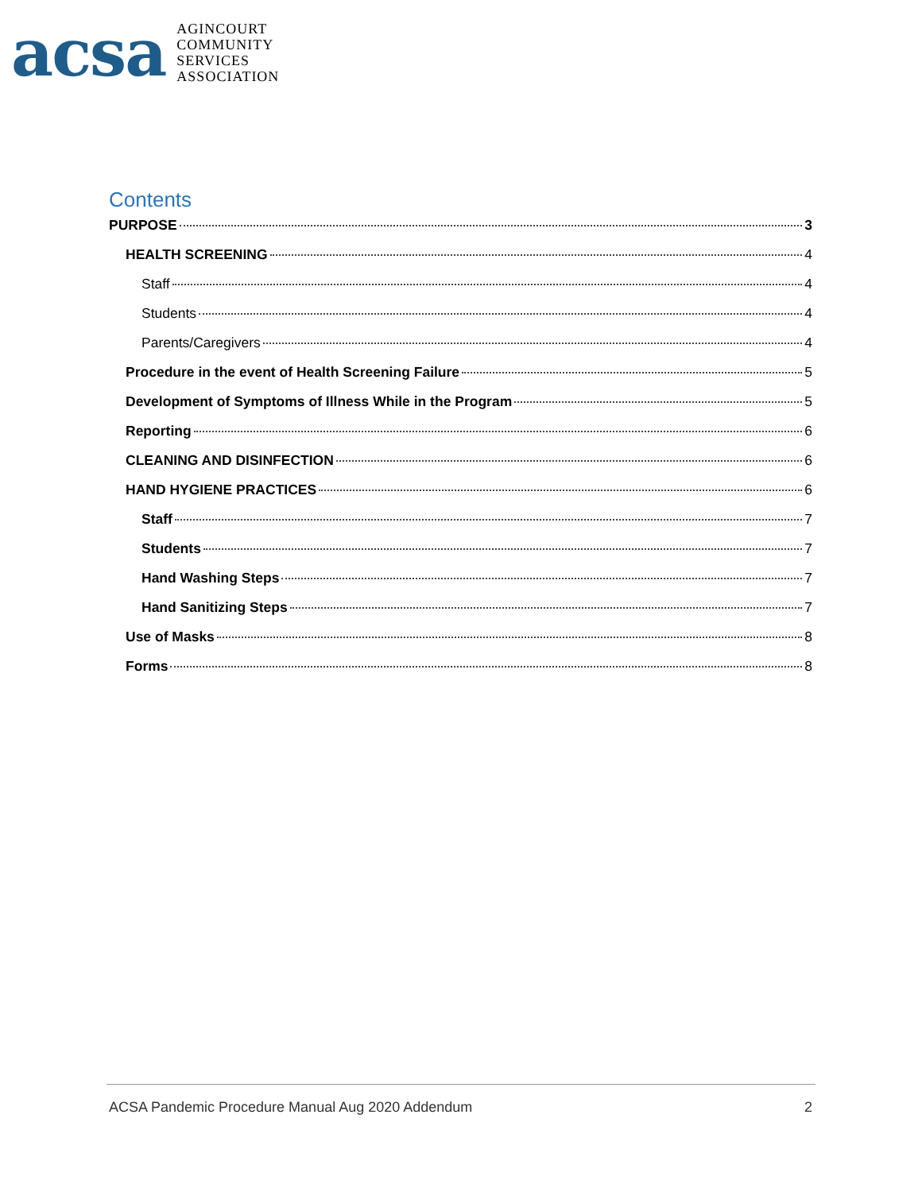acsa
AGINCOURT
COMMUNITY
SERVICES
ASSOCIATION
Contents
PURPOSE 3
HEALTH SCREENING 4
Staff 4
Students 4
Parents/Caregivers 4
Procedure in the event of Health Screening Failure 5
Development of Symptoms of Illness While in the Program 5
Reporting 6
CLEANING AND DISINFECTION 6
HAND HYGIENE PRACTICES 6
Staff 7
Students 7
Hand Washing Steps 7
Hand Sanitizing Steps 7
Use of Masks 8
Forms 8
ACSA Pandemic Procedure Manual Aug 2020 Addendum 2